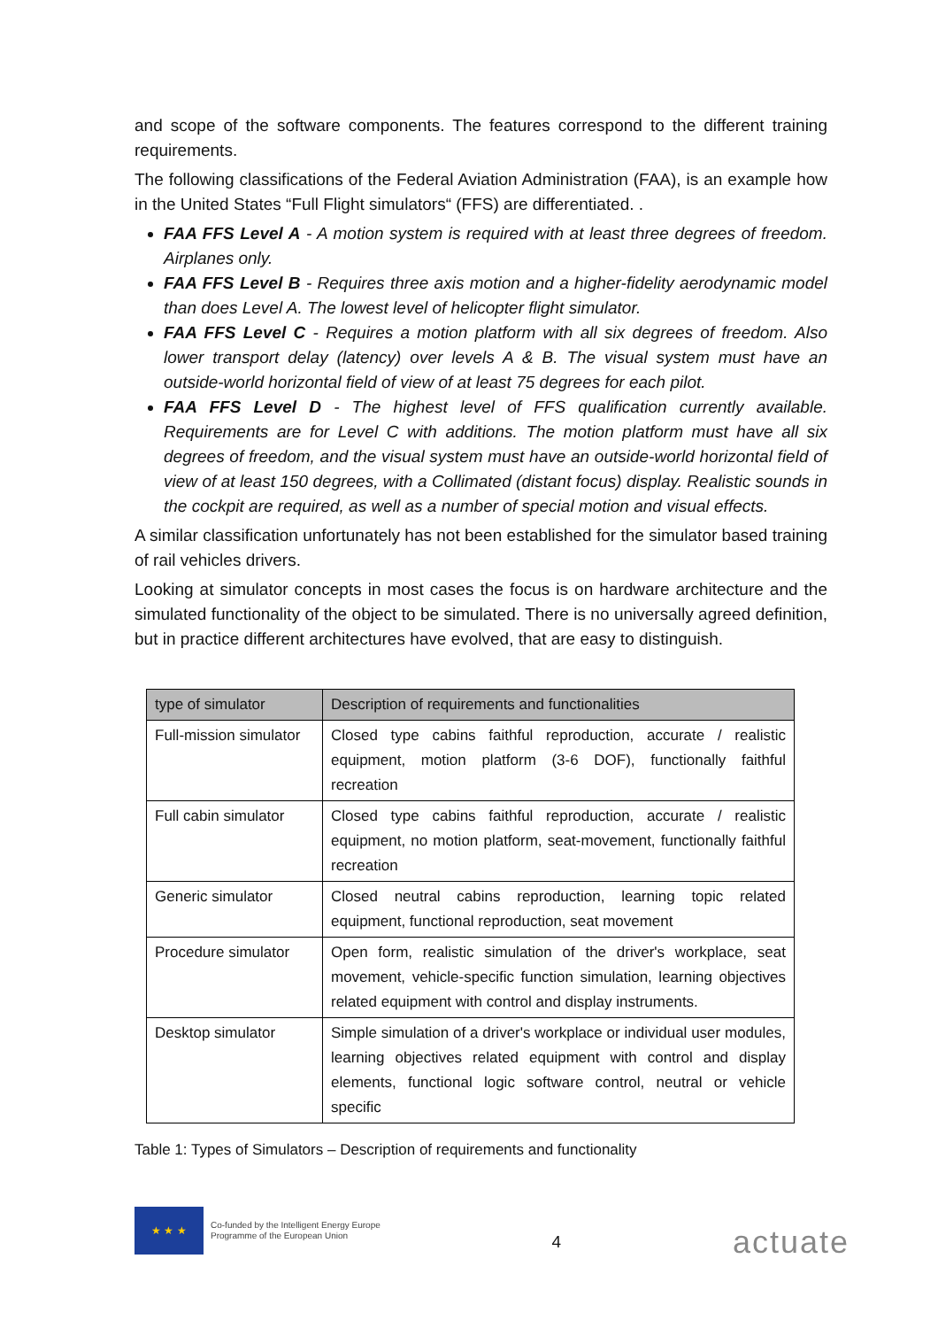and scope of the software components. The features correspond to the different training requirements.
The following classifications of the Federal Aviation Administration (FAA), is an example how in the United States “Full Flight simulators“ (FFS) are differentiated. .
FAA FFS Level A - A motion system is required with at least three degrees of freedom. Airplanes only.
FAA FFS Level B - Requires three axis motion and a higher-fidelity aerodynamic model than does Level A. The lowest level of helicopter flight simulator.
FAA FFS Level C - Requires a motion platform with all six degrees of freedom. Also lower transport delay (latency) over levels A & B. The visual system must have an outside-world horizontal field of view of at least 75 degrees for each pilot.
FAA FFS Level D - The highest level of FFS qualification currently available. Requirements are for Level C with additions. The motion platform must have all six degrees of freedom, and the visual system must have an outside-world horizontal field of view of at least 150 degrees, with a Collimated (distant focus) display. Realistic sounds in the cockpit are required, as well as a number of special motion and visual effects.
A similar classification unfortunately has not been established for the simulator based training of rail vehicles drivers.
Looking at simulator concepts in most cases the focus is on hardware architecture and the simulated functionality of the object to be simulated. There is no universally agreed definition, but in practice different architectures have evolved, that are easy to distinguish.
| type of simulator | Description of requirements and functionalities |
| --- | --- |
| Full-mission simulator | Closed type cabins faithful reproduction, accurate / realistic equipment, motion platform (3-6 DOF), functionally faithful recreation |
| Full cabin simulator | Closed type cabins faithful reproduction, accurate / realistic equipment, no motion platform, seat-movement, functionally faithful recreation |
| Generic simulator | Closed neutral cabins reproduction, learning topic related equipment, functional reproduction, seat movement |
| Procedure simulator | Open form, realistic simulation of the driver's workplace, seat movement, vehicle-specific function simulation, learning objectives related equipment with control and display instruments. |
| Desktop simulator | Simple simulation of a driver's workplace or individual user modules, learning objectives related equipment with control and display elements, functional logic software control, neutral or vehicle specific |
Table 1: Types of Simulators – Description of requirements and functionality
★ ★ ★
Co-funded by the Intelligent Energy Europe
Programme of the European Union
4
actuate